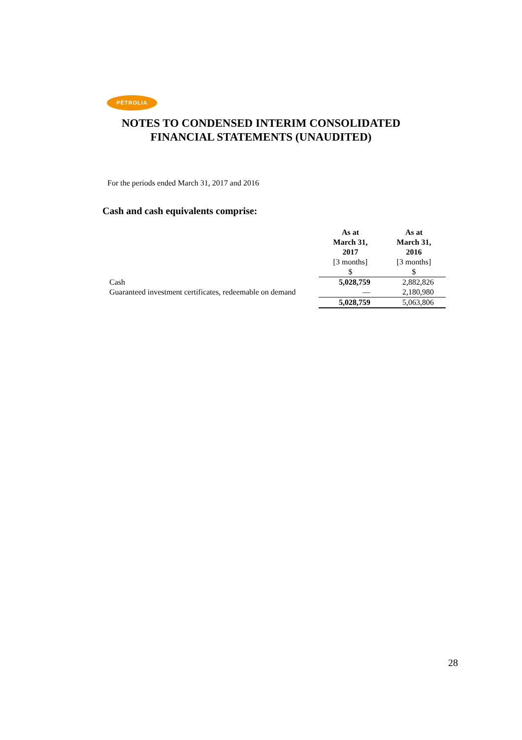PÉTROLIA
NOTES TO CONDENSED INTERIM CONSOLIDATED
FINANCIAL STATEMENTS (UNAUDITED)
For the periods ended March 31, 2017 and 2016
Cash and cash equivalents comprise:
| | As at March 31, 2017 | As at March 31, 2016 |
| --- | --- | --- |
| | [3 months] $ | [3 months] $ |
| Cash | 5,028,759 | 2,882,826 |
| Guaranteed investment certificates, redeemable on demand | — | 2,180,980 |
| | 5,028,759 | 5,063,806 |
28